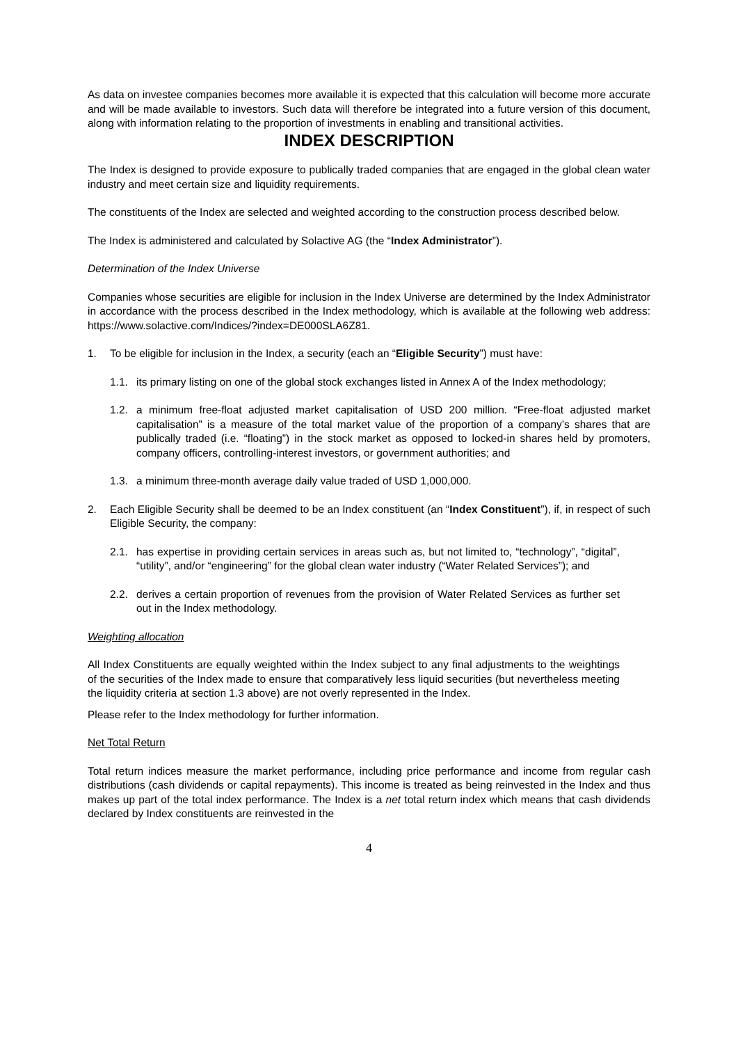As data on investee companies becomes more available it is expected that this calculation will become more accurate and will be made available to investors. Such data will therefore be integrated into a future version of this document, along with information relating to the proportion of investments in enabling and transitional activities.
INDEX DESCRIPTION
The Index is designed to provide exposure to publically traded companies that are engaged in the global clean water industry and meet certain size and liquidity requirements.
The constituents of the Index are selected and weighted according to the construction process described below.
The Index is administered and calculated by Solactive AG (the “Index Administrator”).
Determination of the Index Universe
Companies whose securities are eligible for inclusion in the Index Universe are determined by the Index Administrator in accordance with the process described in the Index methodology, which is available at the following web address: https://www.solactive.com/Indices/?index=DE000SLA6Z81.
1. To be eligible for inclusion in the Index, a security (each an “Eligible Security”) must have:
1.1. its primary listing on one of the global stock exchanges listed in Annex A of the Index methodology;
1.2. a minimum free-float adjusted market capitalisation of USD 200 million. “Free-float adjusted market capitalisation” is a measure of the total market value of the proportion of a company’s shares that are publically traded (i.e. “floating”) in the stock market as opposed to locked-in shares held by promoters, company officers, controlling-interest investors, or government authorities; and
1.3. a minimum three-month average daily value traded of USD 1,000,000.
2. Each Eligible Security shall be deemed to be an Index constituent (an “Index Constituent”), if, in respect of such Eligible Security, the company:
2.1. has expertise in providing certain services in areas such as, but not limited to, “technology”, “digital”, “utility”, and/or “engineering” for the global clean water industry (“Water Related Services”); and
2.2. derives a certain proportion of revenues from the provision of Water Related Services as further set out in the Index methodology.
Weighting allocation
All Index Constituents are equally weighted within the Index subject to any final adjustments to the weightings of the securities of the Index made to ensure that comparatively less liquid securities (but nevertheless meeting the liquidity criteria at section 1.3 above) are not overly represented in the Index.
Please refer to the Index methodology for further information.
Net Total Return
Total return indices measure the market performance, including price performance and income from regular cash distributions (cash dividends or capital repayments). This income is treated as being reinvested in the Index and thus makes up part of the total index performance. The Index is a net total return index which means that cash dividends declared by Index constituents are reinvested in the
4